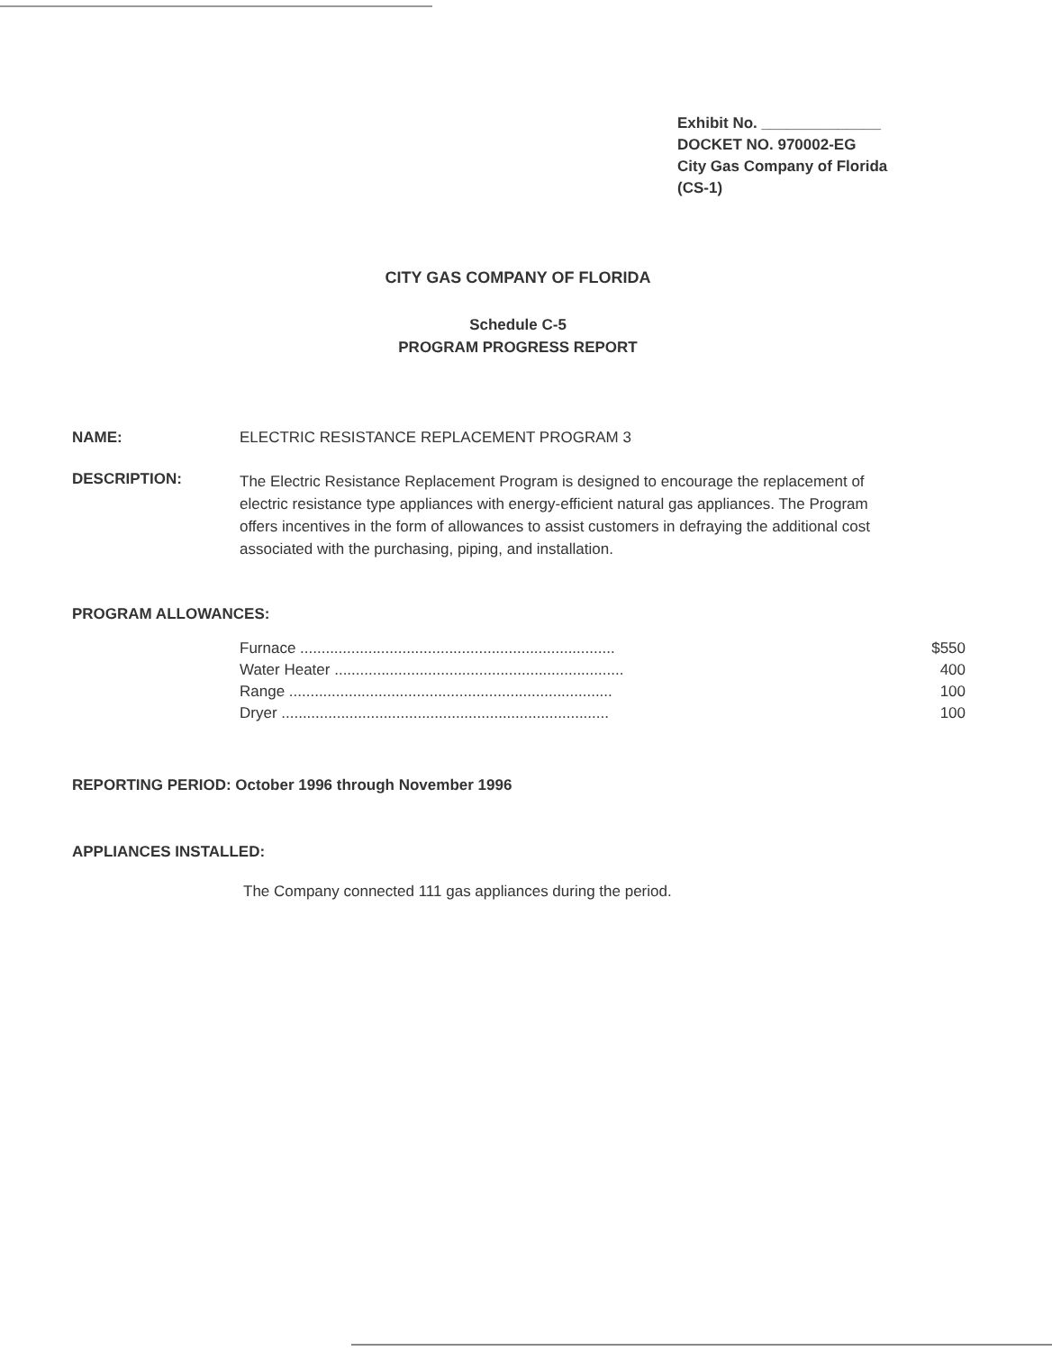Exhibit No. ______________
DOCKET NO. 970002-EG
City Gas Company of Florida
(CS-1)
CITY GAS COMPANY OF FLORIDA
Schedule C-5
PROGRAM PROGRESS REPORT
NAME: ELECTRIC RESISTANCE REPLACEMENT PROGRAM 3
DESCRIPTION:
The Electric Resistance Replacement Program is designed to encourage the replacement of electric resistance type appliances with energy-efficient natural gas appliances. The Program offers incentives in the form of allowances to assist customers in defraying the additional cost associated with the purchasing, piping, and installation.
PROGRAM ALLOWANCES:
| Furnace .......................................................................... | $550 |
| Water Heater .................................................................... | 400 |
| Range ............................................................................ | 100 |
| Dryer ............................................................................. | 100 |
REPORTING PERIOD: October 1996 through November 1996
APPLIANCES INSTALLED:
The Company connected 111 gas appliances during the period.